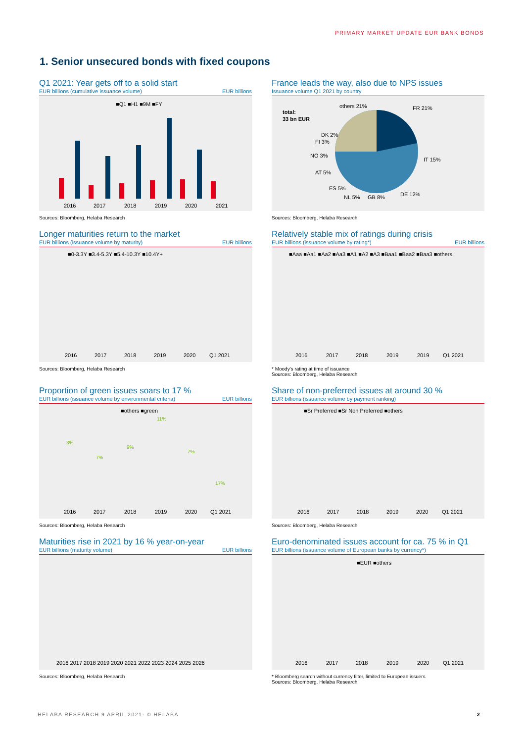PRIMARY MARKET UPDATE EUR BANK BONDS
1. Senior unsecured bonds with fixed coupons
Q1 2021: Year gets off to a solid start
EUR billions (cumulative issuance volume) EUR billions
■Q1 ■H1 ■9M ■FY
2016
2017
2018
2019
2020
2021
Sources: Bloomberg, Helaba Research
France leads the way, also due to NPS issues
Issuance volume Q1 2021 by country
total:
33 bn EUR
others 21%
FR 21%
IT 15%
DE 12%
GB 8%
NL 5%
ES 5%
AT 5%
NO 3%
FI 3%
DK 2%
Sources: Bloomberg, Helaba Research
Longer maturities return to the market
EUR billions (issuance volume by maturity) EUR billions
■0-3.3Y ■3.4-5.3Y ■5.4-10.3Y ■10.4Y+
2016
2017
2018
2019
2020
Q1 2021
Sources: Bloomberg, Helaba Research
Relatively stable mix of ratings during crisis
EUR billions (issuance volume by rating*) EUR billions
■Aaa ■Aa1 ■Aa2 ■Aa3 ■A1 ■A2 ■A3 ■Baa1 ■Baa2 ■Baa3 ■others
2016
2017
2018
2019
2019
Q1 2021
* Moody's rating at time of issuance
Sources: Bloomberg, Helaba Research
Proportion of green issues soars to 17 %
EUR billions (issuance volume by environmental criteria) EUR billions
■others ■green
3%
7%
9%
11%
7%
17%
2016
2017
2018
2019
2020
Q1 2021
Sources: Bloomberg, Helaba Research
Share of non-preferred issues at around 30 %
EUR billions (issuance volume by payment ranking)
■Sr Preferred ■Sr Non Preferred ■others
2016
2017
2018
2019
2020
Q1 2021
Sources: Bloomberg, Helaba Research
Maturities rise in 2021 by 16 % year-on-year
EUR billions (maturity volume) EUR billions
2016 2017 2018 2019 2020 2021 2022 2023 2024 2025 2026
Sources: Bloomberg, Helaba Research
Euro-denominated issues account for ca. 75 % in Q1
EUR billions (issuance volume of European banks by currency*)
■EUR ■others
2016
2017
2018
2019
2020
Q1 2021
* Bloomberg search without currency filter, limited to European issuers
Sources: Bloomberg, Helaba Research
HELABA RESEARCH 9 APRIL 2021· © HELABA 2